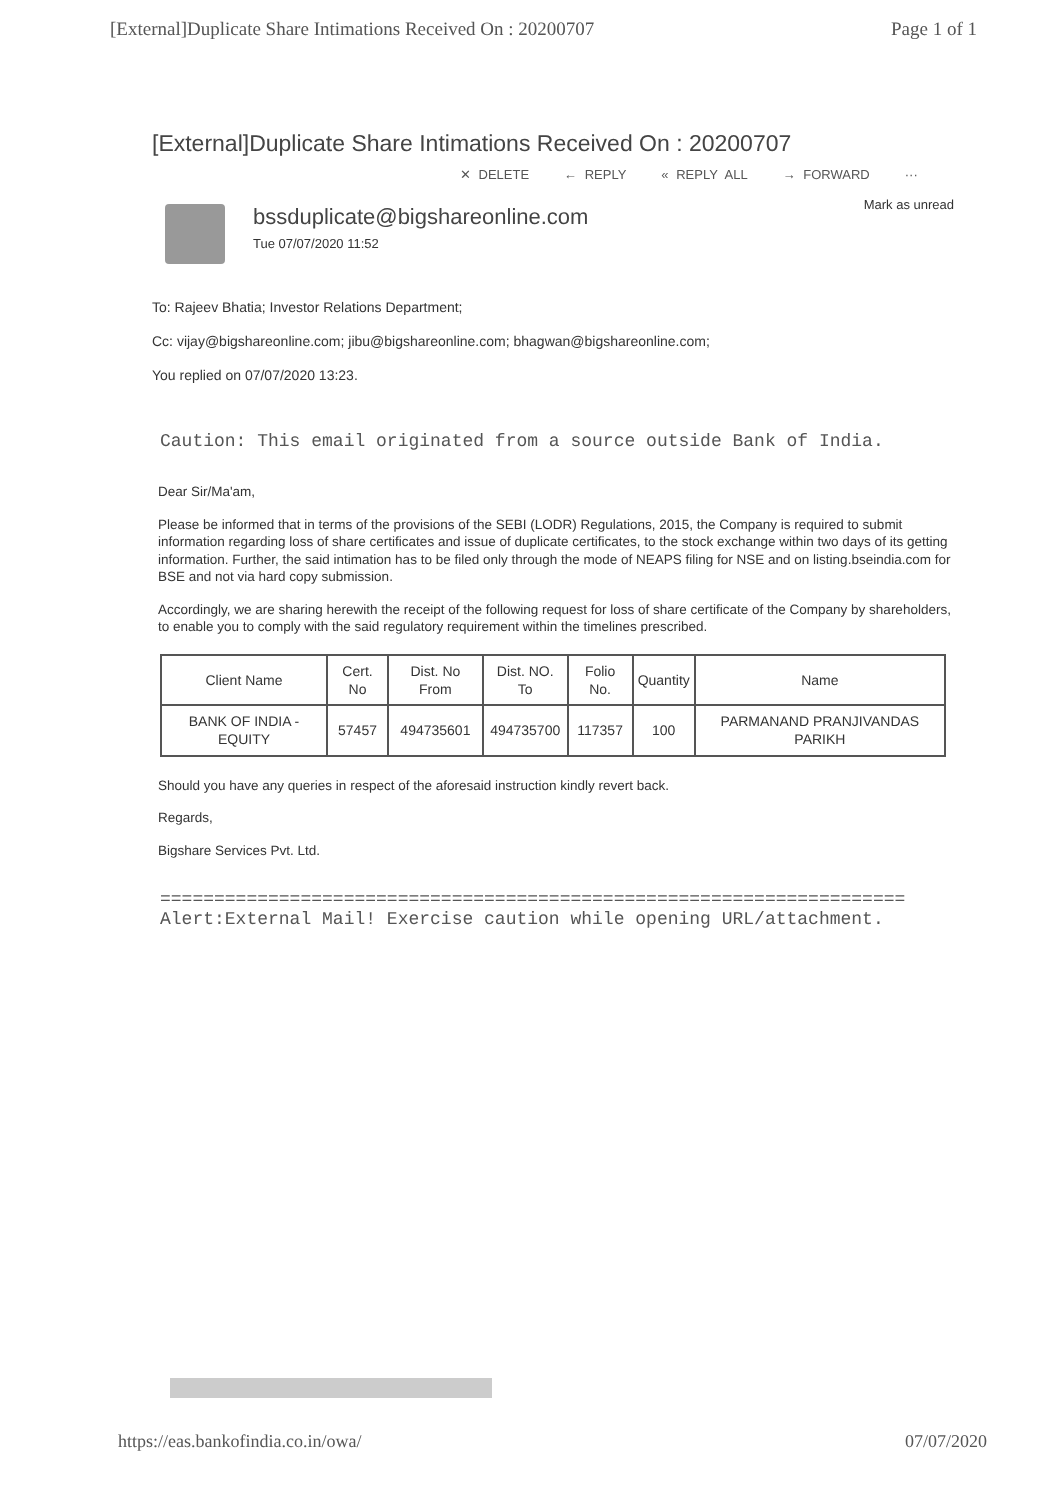[External]Duplicate Share Intimations Received On : 20200707 Page 1 of 1
[External]Duplicate Share Intimations Received On : 20200707
✕ DELETE ← REPLY « REPLY ALL → FORWARD ···
Mark as unread
bssduplicate@bigshareonline.com
Tue 07/07/2020 11:52
To: Rajeev Bhatia; Investor Relations Department;
Cc: vijay@bigshareonline.com; jibu@bigshareonline.com; bhagwan@bigshareonline.com;
You replied on 07/07/2020 13:23.
Caution: This email originated from a source outside Bank of India.
Dear Sir/Ma'am,
Please be informed that in terms of the provisions of the SEBI (LODR) Regulations, 2015, the Company is required to submit information regarding loss of share certificates and issue of duplicate certificates, to the stock exchange within two days of its getting information. Further, the said intimation has to be filed only through the mode of NEAPS filing for NSE and on listing.bseindia.com for BSE and not via hard copy submission.
Accordingly, we are sharing herewith the receipt of the following request for loss of share certificate of the Company by shareholders, to enable you to comply with the said regulatory requirement within the timelines prescribed.
| Client Name | Cert. No | Dist. No From | Dist. NO. To | Folio No. | Quantity | Name |
| --- | --- | --- | --- | --- | --- | --- |
| BANK OF INDIA - EQUITY | 57457 | 494735601 | 494735700 | 117357 | 100 | PARMANAND PRANJIVANDAS PARIKH |
Should you have any queries in respect of the aforesaid instruction kindly revert back.
Regards,
Bigshare Services Pvt. Ltd.
=====================================================================
Alert:External Mail! Exercise caution while opening URL/attachment.
https://eas.bankofindia.co.in/owa/ 07/07/2020